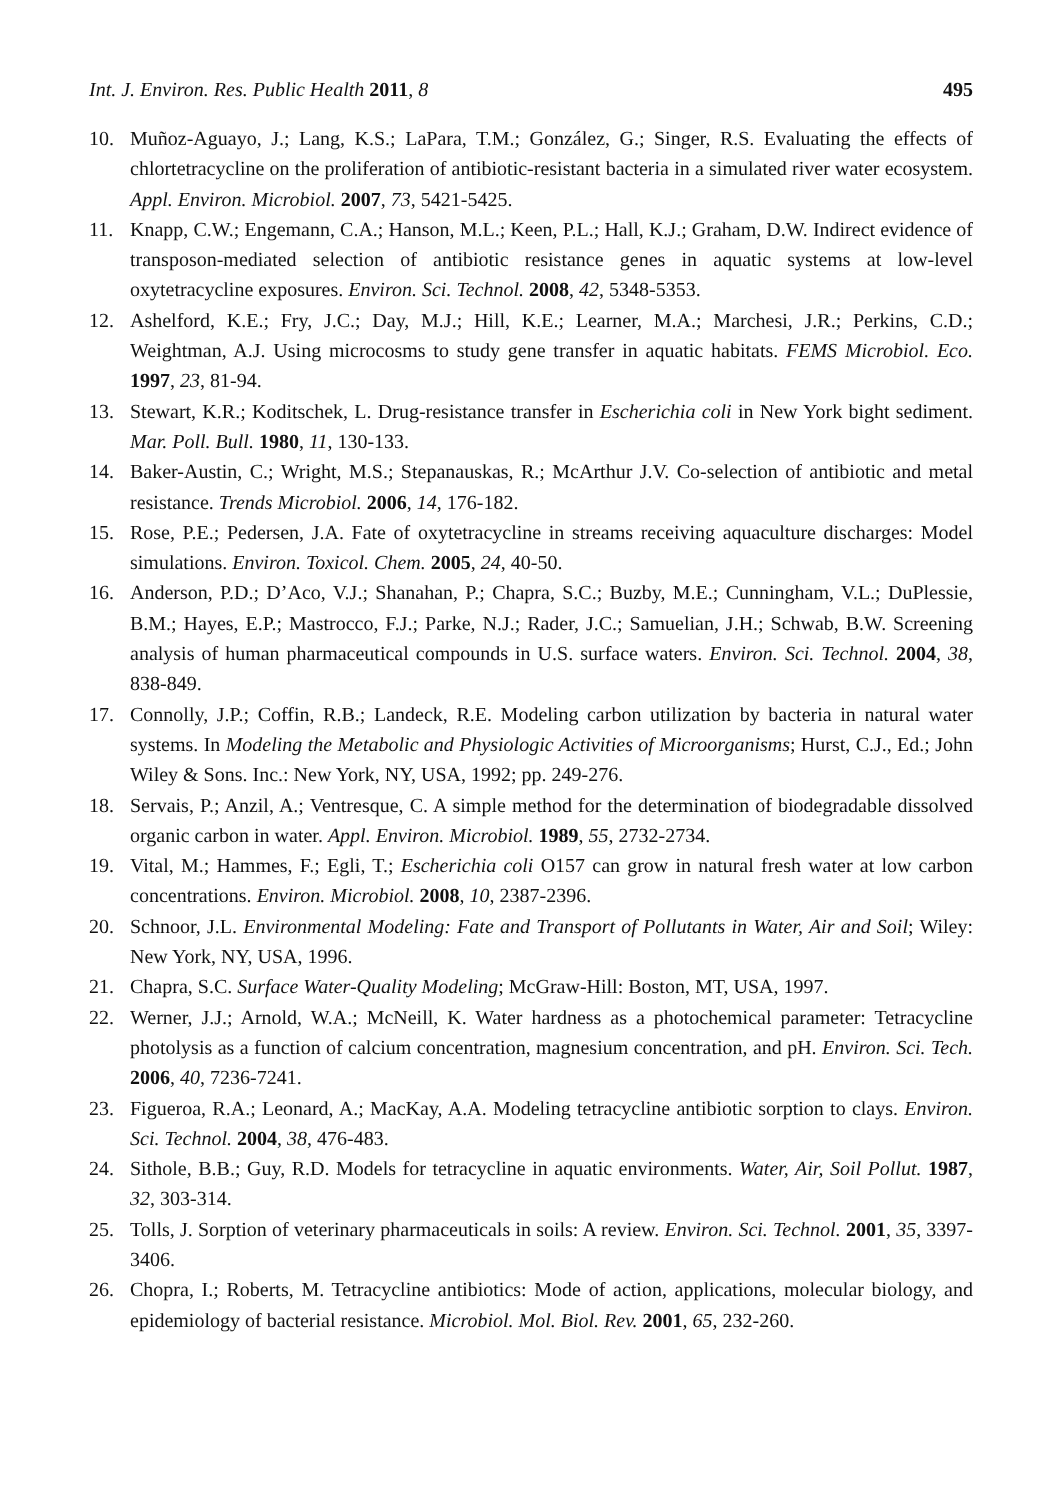Int. J. Environ. Res. Public Health 2011, 8 495
10. Muñoz-Aguayo, J.; Lang, K.S.; LaPara, T.M.; González, G.; Singer, R.S. Evaluating the effects of chlortetracycline on the proliferation of antibiotic-resistant bacteria in a simulated river water ecosystem. Appl. Environ. Microbiol. 2007, 73, 5421-5425.
11. Knapp, C.W.; Engemann, C.A.; Hanson, M.L.; Keen, P.L.; Hall, K.J.; Graham, D.W. Indirect evidence of transposon-mediated selection of antibiotic resistance genes in aquatic systems at low-level oxytetracycline exposures. Environ. Sci. Technol. 2008, 42, 5348-5353.
12. Ashelford, K.E.; Fry, J.C.; Day, M.J.; Hill, K.E.; Learner, M.A.; Marchesi, J.R.; Perkins, C.D.; Weightman, A.J. Using microcosms to study gene transfer in aquatic habitats. FEMS Microbiol. Eco. 1997, 23, 81-94.
13. Stewart, K.R.; Koditschek, L. Drug-resistance transfer in Escherichia coli in New York bight sediment. Mar. Poll. Bull. 1980, 11, 130-133.
14. Baker-Austin, C.; Wright, M.S.; Stepanauskas, R.; McArthur J.V. Co-selection of antibiotic and metal resistance. Trends Microbiol. 2006, 14, 176-182.
15. Rose, P.E.; Pedersen, J.A. Fate of oxytetracycline in streams receiving aquaculture discharges: Model simulations. Environ. Toxicol. Chem. 2005, 24, 40-50.
16. Anderson, P.D.; D’Aco, V.J.; Shanahan, P.; Chapra, S.C.; Buzby, M.E.; Cunningham, V.L.; DuPlessie, B.M.; Hayes, E.P.; Mastrocco, F.J.; Parke, N.J.; Rader, J.C.; Samuelian, J.H.; Schwab, B.W. Screening analysis of human pharmaceutical compounds in U.S. surface waters. Environ. Sci. Technol. 2004, 38, 838-849.
17. Connolly, J.P.; Coffin, R.B.; Landeck, R.E. Modeling carbon utilization by bacteria in natural water systems. In Modeling the Metabolic and Physiologic Activities of Microorganisms; Hurst, C.J., Ed.; John Wiley & Sons. Inc.: New York, NY, USA, 1992; pp. 249-276.
18. Servais, P.; Anzil, A.; Ventresque, C. A simple method for the determination of biodegradable dissolved organic carbon in water. Appl. Environ. Microbiol. 1989, 55, 2732-2734.
19. Vital, M.; Hammes, F.; Egli, T.; Escherichia coli O157 can grow in natural fresh water at low carbon concentrations. Environ. Microbiol. 2008, 10, 2387-2396.
20. Schnoor, J.L. Environmental Modeling: Fate and Transport of Pollutants in Water, Air and Soil; Wiley: New York, NY, USA, 1996.
21. Chapra, S.C. Surface Water-Quality Modeling; McGraw-Hill: Boston, MT, USA, 1997.
22. Werner, J.J.; Arnold, W.A.; McNeill, K. Water hardness as a photochemical parameter: Tetracycline photolysis as a function of calcium concentration, magnesium concentration, and pH. Environ. Sci. Tech. 2006, 40, 7236-7241.
23. Figueroa, R.A.; Leonard, A.; MacKay, A.A. Modeling tetracycline antibiotic sorption to clays. Environ. Sci. Technol. 2004, 38, 476-483.
24. Sithole, B.B.; Guy, R.D. Models for tetracycline in aquatic environments. Water, Air, Soil Pollut. 1987, 32, 303-314.
25. Tolls, J. Sorption of veterinary pharmaceuticals in soils: A review. Environ. Sci. Technol. 2001, 35, 3397-3406.
26. Chopra, I.; Roberts, M. Tetracycline antibiotics: Mode of action, applications, molecular biology, and epidemiology of bacterial resistance. Microbiol. Mol. Biol. Rev. 2001, 65, 232-260.